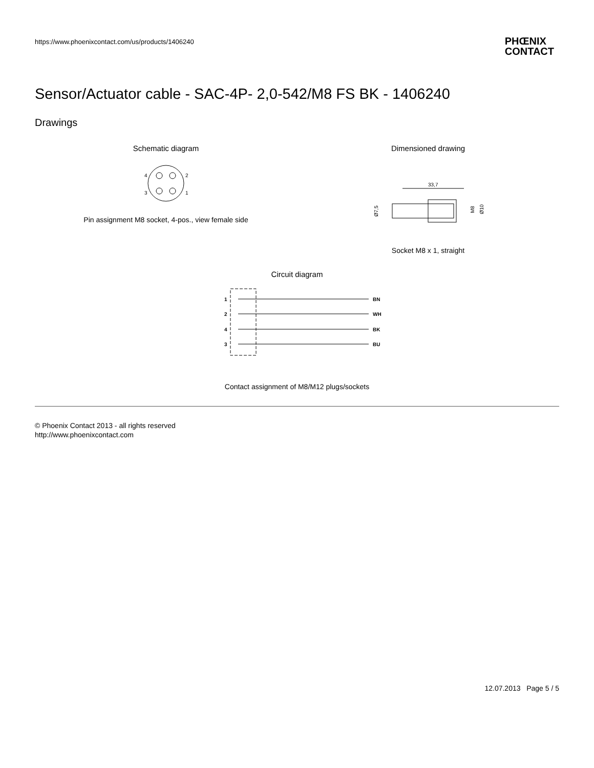https://www.phoenixcontact.com/us/products/1406240
PHŒNIX
CONTACT
Sensor/Actuator cable - SAC-4P- 2,0-542/M8 FS BK - 1406240
Drawings
Schematic diagram
4
2
3
1
Pin assignment M8 socket, 4-pos., view female side
Dimensioned drawing
33,7
Ø7,5
M8
Ø10
Socket M8 x 1, straight
Circuit diagram
1
2
4
3
BN
WH
BK
BU
Contact assignment of M8/M12 plugs/sockets
© Phoenix Contact 2013 - all rights reserved
http://www.phoenixcontact.com
12.07.2013 Page 5 / 5